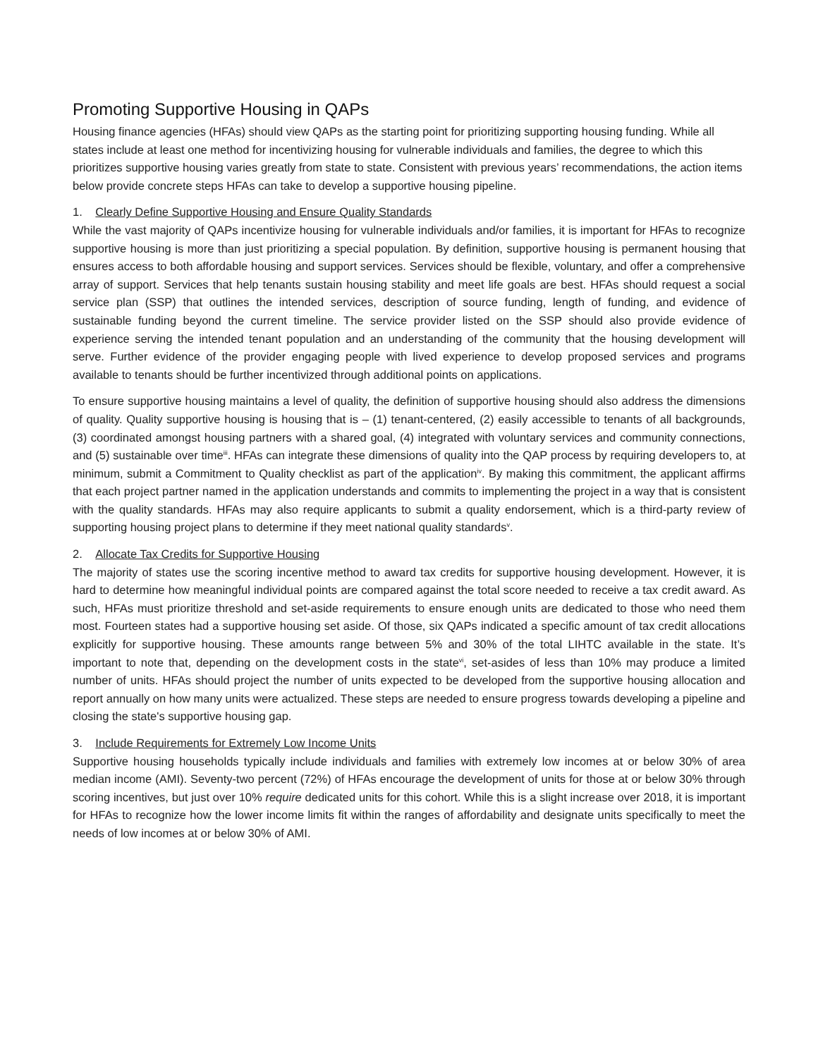Promoting Supportive Housing in QAPs
Housing finance agencies (HFAs) should view QAPs as the starting point for prioritizing supporting housing funding. While all states include at least one method for incentivizing housing for vulnerable individuals and families, the degree to which this prioritizes supportive housing varies greatly from state to state. Consistent with previous years’ recommendations, the action items below provide concrete steps HFAs can take to develop a supportive housing pipeline.
1. Clearly Define Supportive Housing and Ensure Quality Standards
While the vast majority of QAPs incentivize housing for vulnerable individuals and/or families, it is important for HFAs to recognize supportive housing is more than just prioritizing a special population. By definition, supportive housing is permanent housing that ensures access to both affordable housing and support services. Services should be flexible, voluntary, and offer a comprehensive array of support. Services that help tenants sustain housing stability and meet life goals are best. HFAs should request a social service plan (SSP) that outlines the intended services, description of source funding, length of funding, and evidence of sustainable funding beyond the current timeline. The service provider listed on the SSP should also provide evidence of experience serving the intended tenant population and an understanding of the community that the housing development will serve. Further evidence of the provider engaging people with lived experience to develop proposed services and programs available to tenants should be further incentivized through additional points on applications.
To ensure supportive housing maintains a level of quality, the definition of supportive housing should also address the dimensions of quality. Quality supportive housing is housing that is – (1) tenant-centered, (2) easily accessible to tenants of all backgrounds, (3) coordinated amongst housing partners with a shared goal, (4) integrated with voluntary services and community connections, and (5) sustainable over time<sup>iii</sup>. HFAs can integrate these dimensions of quality into the QAP process by requiring developers to, at minimum, submit a Commitment to Quality checklist as part of the application<sup>iv</sup>. By making this commitment, the applicant affirms that each project partner named in the application understands and commits to implementing the project in a way that is consistent with the quality standards. HFAs may also require applicants to submit a quality endorsement, which is a third-party review of supporting housing project plans to determine if they meet national quality standards<sup>v</sup>.
2. Allocate Tax Credits for Supportive Housing
The majority of states use the scoring incentive method to award tax credits for supportive housing development. However, it is hard to determine how meaningful individual points are compared against the total score needed to receive a tax credit award. As such, HFAs must prioritize threshold and set-aside requirements to ensure enough units are dedicated to those who need them most. Fourteen states had a supportive housing set aside. Of those, six QAPs indicated a specific amount of tax credit allocations explicitly for supportive housing. These amounts range between 5% and 30% of the total LIHTC available in the state. It’s important to note that, depending on the development costs in the state<sup>vi</sup>, set-asides of less than 10% may produce a limited number of units. HFAs should project the number of units expected to be developed from the supportive housing allocation and report annually on how many units were actualized. These steps are needed to ensure progress towards developing a pipeline and closing the state's supportive housing gap.
3. Include Requirements for Extremely Low Income Units
Supportive housing households typically include individuals and families with extremely low incomes at or below 30% of area median income (AMI). Seventy-two percent (72%) of HFAs encourage the development of units for those at or below 30% through scoring incentives, but just over 10% require dedicated units for this cohort. While this is a slight increase over 2018, it is important for HFAs to recognize how the lower income limits fit within the ranges of affordability and designate units specifically to meet the needs of low incomes at or below 30% of AMI.